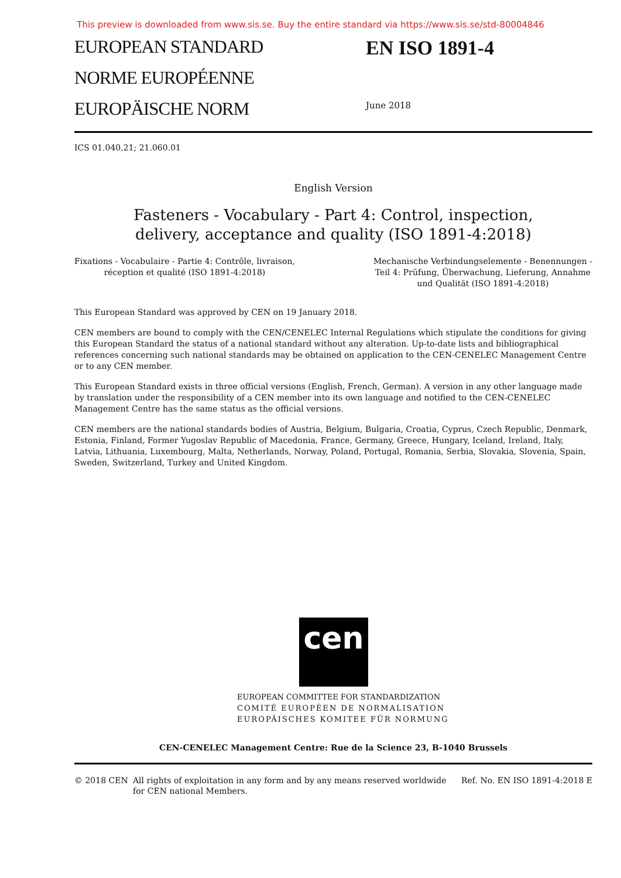This preview is downloaded from www.sis.se. Buy the entire standard via https://www.sis.se/std-80004846
EUROPEAN STANDARD
NORME EUROPÉENNE
EUROPÄISCHE NORM
EN ISO 1891-4
June 2018
ICS 01.040.21; 21.060.01
English Version
Fasteners - Vocabulary - Part 4: Control, inspection,
delivery, acceptance and quality (ISO 1891-4:2018)
Fixations - Vocabulaire - Partie 4: Contrôle, livraison,
réception et qualité (ISO 1891-4:2018)
Mechanische Verbindungselemente - Benennungen -
Teil 4: Prüfung, Überwachung, Lieferung, Annahme
und Qualität (ISO 1891-4:2018)
This European Standard was approved by CEN on 19 January 2018.
CEN members are bound to comply with the CEN/CENELEC Internal Regulations which stipulate the conditions for giving this European Standard the status of a national standard without any alteration. Up-to-date lists and bibliographical references concerning such national standards may be obtained on application to the CEN-CENELEC Management Centre or to any CEN member.
This European Standard exists in three official versions (English, French, German). A version in any other language made by translation under the responsibility of a CEN member into its own language and notified to the CEN-CENELEC Management Centre has the same status as the official versions.
CEN members are the national standards bodies of Austria, Belgium, Bulgaria, Croatia, Cyprus, Czech Republic, Denmark, Estonia, Finland, Former Yugoslav Republic of Macedonia, France, Germany, Greece, Hungary, Iceland, Ireland, Italy, Latvia, Lithuania, Luxembourg, Malta, Netherlands, Norway, Poland, Portugal, Romania, Serbia, Slovakia, Slovenia, Spain, Sweden, Switzerland, Turkey and United Kingdom.
cen
EUROPEAN COMMITTEE FOR STANDARDIZATION
COMITÉ EUROPÉEN DE NORMALISATION
EUROPÄISCHES KOMITEE FÜR NORMUNG
CEN-CENELEC Management Centre: Rue de la Science 23, B-1040 Brussels
© 2018 CEN All rights of exploitation in any form and by any means reserved worldwide for CEN national Members.
Ref. No. EN ISO 1891-4:2018 E